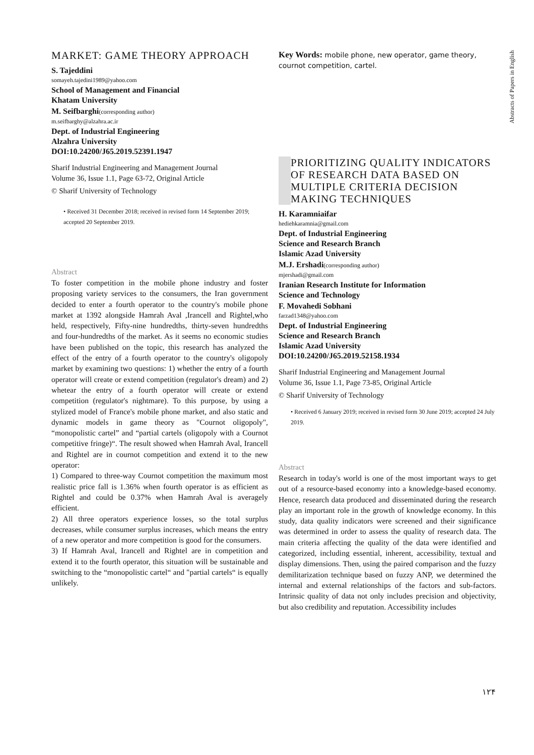Abstracts of Papers in English
MARKET: GAME THEORY APPROACH
S. Tajeddini
somayeh.tajedini1989@yahoo.com
School of Management and Financial
Khatam University
M. Seifbarghi(corresponding author)
m.seifbarghy@alzahra.ac.ir
Dept. of Industrial Engineering
Alzahra University
DOI:10.24200/J65.2019.52391.1947
Sharif Industrial Engineering and Management Journal
Volume 36, Issue 1.1, Page 63-72, Original Article
© Sharif University of Technology
• Received 31 December 2018; received in revised form 14 September 2019; accepted 20 September 2019.
Abstract
To foster competition in the mobile phone industry and foster proposing variety services to the consumers, the Iran government decided to enter a fourth operator to the country's mobile phone market at 1392 alongside Hamrah Aval ,Irancell and Rightel,who held, respectively, Fifty-nine hundredths, thirty-seven hundredths and four-hundredths of the market. As it seems no economic studies have been published on the topic, this research has analyzed the effect of the entry of a fourth operator to the country's oligopoly market by examining two questions: 1) whether the entry of a fourth operator will create or extend competition (regulator's dream) and 2) whetear the entry of a fourth operator will create or extend competition (regulator's nightmare). To this purpose, by using a stylized model of France's mobile phone market, and also static and dynamic models in game theory as "Cournot oligopoly", “monopolistic cartel” and “partial cartels (oligopoly with a Cournot competitive fringe)“. The result showed when Hamrah Aval, Irancell and Rightel are in cournot competition and extend it to the new operator:
1) Compared to three-way Cournot competition the maximum most realistic price fall is 1.36% when fourth operator is as efficient as Rightel and could be 0.37% when Hamrah Aval is averagely efficient.
2) All three operators experience losses, so the total surplus decreases, while consumer surplus increases, which means the entry of a new operator and more competition is good for the consumers.
3) If Hamrah Aval, Irancell and Rightel are in competition and extend it to the fourth operator, this situation will be sustainable and switching to the “monopolistic cartel“ and "partial cartels“ is equally unlikely.
Key Words: mobile phone, new operator, game theory, cournot competition, cartel.
PRIORITIZING QUALITY INDICATORS OF RESEARCH DATA BASED ON MULTIPLE CRITERIA DECISION MAKING TECHNIQUES
H. Karamniaifar
hediehkaramnia@gmail.com
Dept. of Industrial Engineering
Science and Research Branch
Islamic Azad University
M.J. Ershadi(corresponding author)
mjershadi@gmail.com
Iranian Research Institute for Information
Science and Technology
F. Movahedi Sobhani
farzad1348@yahoo.com
Dept. of Industrial Engineering
Science and Research Branch
Islamic Azad University
DOI:10.24200/J65.2019.52158.1934
Sharif Industrial Engineering and Management Journal
Volume 36, Issue 1.1, Page 73-85, Original Article
© Sharif University of Technology
• Received 6 January 2019; received in revised form 30 June 2019; accepted 24 July 2019.
Abstract
Research in today's world is one of the most important ways to get out of a resource-based economy into a knowledge-based economy. Hence, research data produced and disseminated during the research play an important role in the growth of knowledge economy. In this study, data quality indicators were screened and their significance was determined in order to assess the quality of research data. The main criteria affecting the quality of the data were identified and categorized, including essential, inherent, accessibility, textual and display dimensions. Then, using the paired comparison and the fuzzy demilitarization technique based on fuzzy ANP, we determined the internal and external relationships of the factors and sub-factors. Intrinsic quality of data not only includes precision and objectivity, but also credibility and reputation. Accessibility includes
۱۲۴